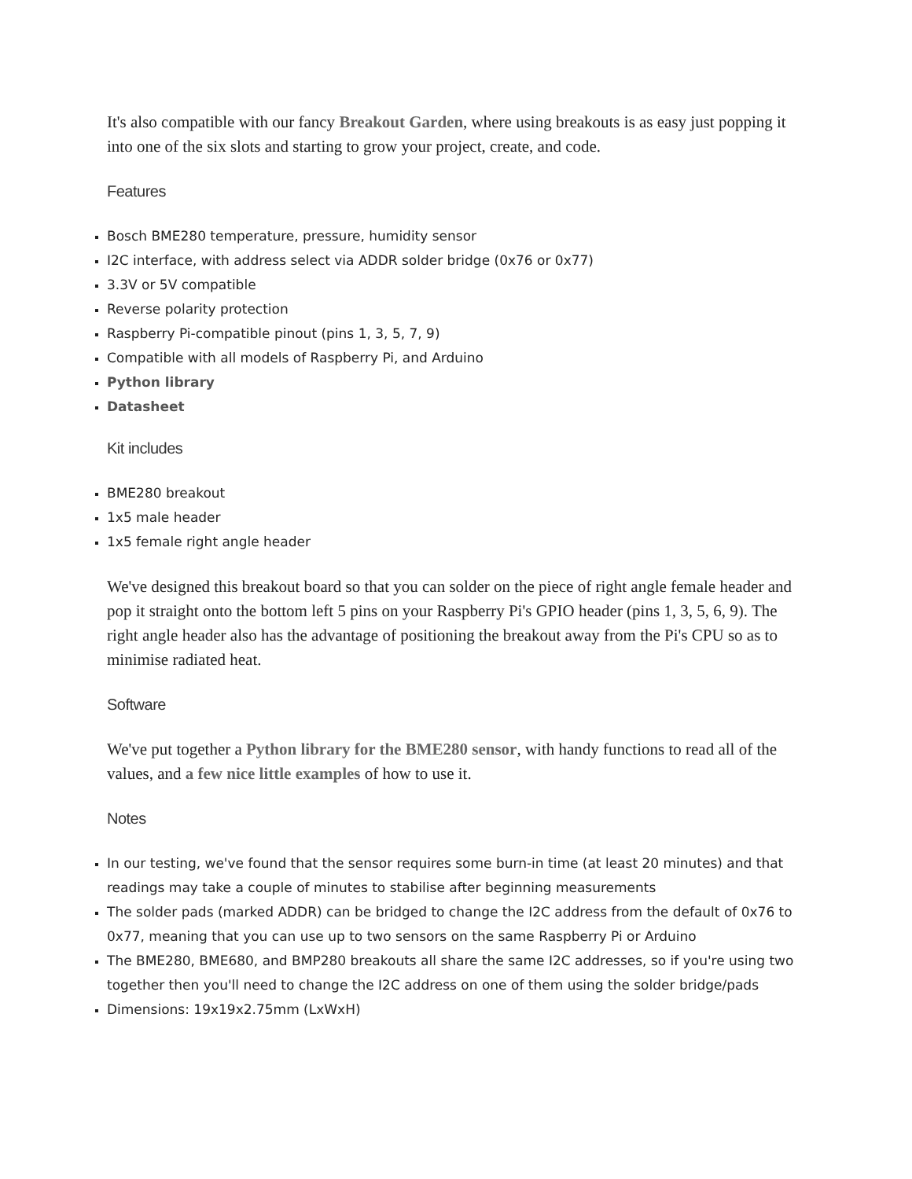It's also compatible with our fancy Breakout Garden, where using breakouts is as easy just popping it into one of the six slots and starting to grow your project, create, and code.
Features
Bosch BME280 temperature, pressure, humidity sensor
I2C interface, with address select via ADDR solder bridge (0x76 or 0x77)
3.3V or 5V compatible
Reverse polarity protection
Raspberry Pi-compatible pinout (pins 1, 3, 5, 7, 9)
Compatible with all models of Raspberry Pi, and Arduino
Python library
Datasheet
Kit includes
BME280 breakout
1x5 male header
1x5 female right angle header
We've designed this breakout board so that you can solder on the piece of right angle female header and pop it straight onto the bottom left 5 pins on your Raspberry Pi's GPIO header (pins 1, 3, 5, 6, 9). The right angle header also has the advantage of positioning the breakout away from the Pi's CPU so as to minimise radiated heat.
Software
We've put together a Python library for the BME280 sensor, with handy functions to read all of the values, and a few nice little examples of how to use it.
Notes
In our testing, we've found that the sensor requires some burn-in time (at least 20 minutes) and that readings may take a couple of minutes to stabilise after beginning measurements
The solder pads (marked ADDR) can be bridged to change the I2C address from the default of 0x76 to 0x77, meaning that you can use up to two sensors on the same Raspberry Pi or Arduino
The BME280, BME680, and BMP280 breakouts all share the same I2C addresses, so if you're using two together then you'll need to change the I2C address on one of them using the solder bridge/pads
Dimensions: 19x19x2.75mm (LxWxH)